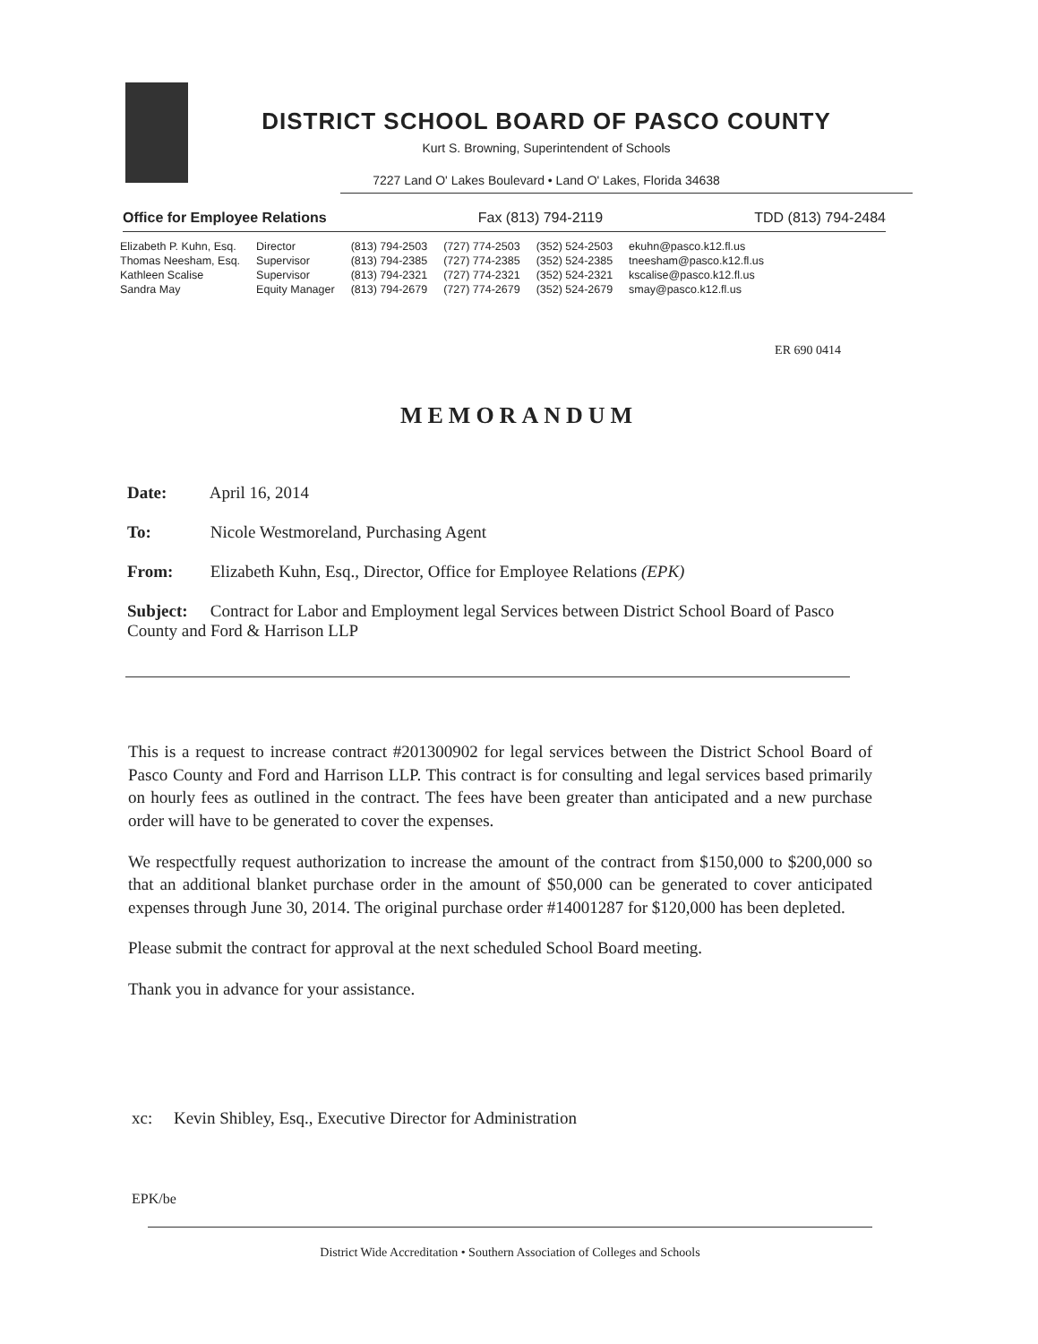DISTRICT SCHOOL BOARD OF PASCO COUNTY
Kurt S. Browning, Superintendent of Schools
7227 Land O' Lakes Boulevard • Land O' Lakes, Florida 34638
Office for Employee Relations Fax (813) 794-2119 TDD (813) 794-2484
| Elizabeth P. Kuhn, Esq. | Director | (813) 794-2503 | (727) 774-2503 | (352) 524-2503 | ekuhn@pasco.k12.fl.us |
| Thomas Neesham, Esq. | Supervisor | (813) 794-2385 | (727) 774-2385 | (352) 524-2385 | tneesham@pasco.k12.fl.us |
| Kathleen Scalise | Supervisor | (813) 794-2321 | (727) 774-2321 | (352) 524-2321 | kscalise@pasco.k12.fl.us |
| Sandra May | Equity Manager | (813) 794-2679 | (727) 774-2679 | (352) 524-2679 | smay@pasco.k12.fl.us |
ER 690 0414
MEMORANDUM
Date: April 16, 2014
To: Nicole Westmoreland, Purchasing Agent
From: Elizabeth Kuhn, Esq., Director, Office for Employee Relations (EPK)
Subject: Contract for Labor and Employment legal Services between District School Board of Pasco County and Ford & Harrison LLP
This is a request to increase contract #201300902 for legal services between the District School Board of Pasco County and Ford and Harrison LLP. This contract is for consulting and legal services based primarily on hourly fees as outlined in the contract. The fees have been greater than anticipated and a new purchase order will have to be generated to cover the expenses.
We respectfully request authorization to increase the amount of the contract from $150,000 to $200,000 so that an additional blanket purchase order in the amount of $50,000 can be generated to cover anticipated expenses through June 30, 2014. The original purchase order #14001287 for $120,000 has been depleted.
Please submit the contract for approval at the next scheduled School Board meeting.
Thank you in advance for your assistance.
xc: Kevin Shibley, Esq., Executive Director for Administration
EPK/be
District Wide Accreditation • Southern Association of Colleges and Schools